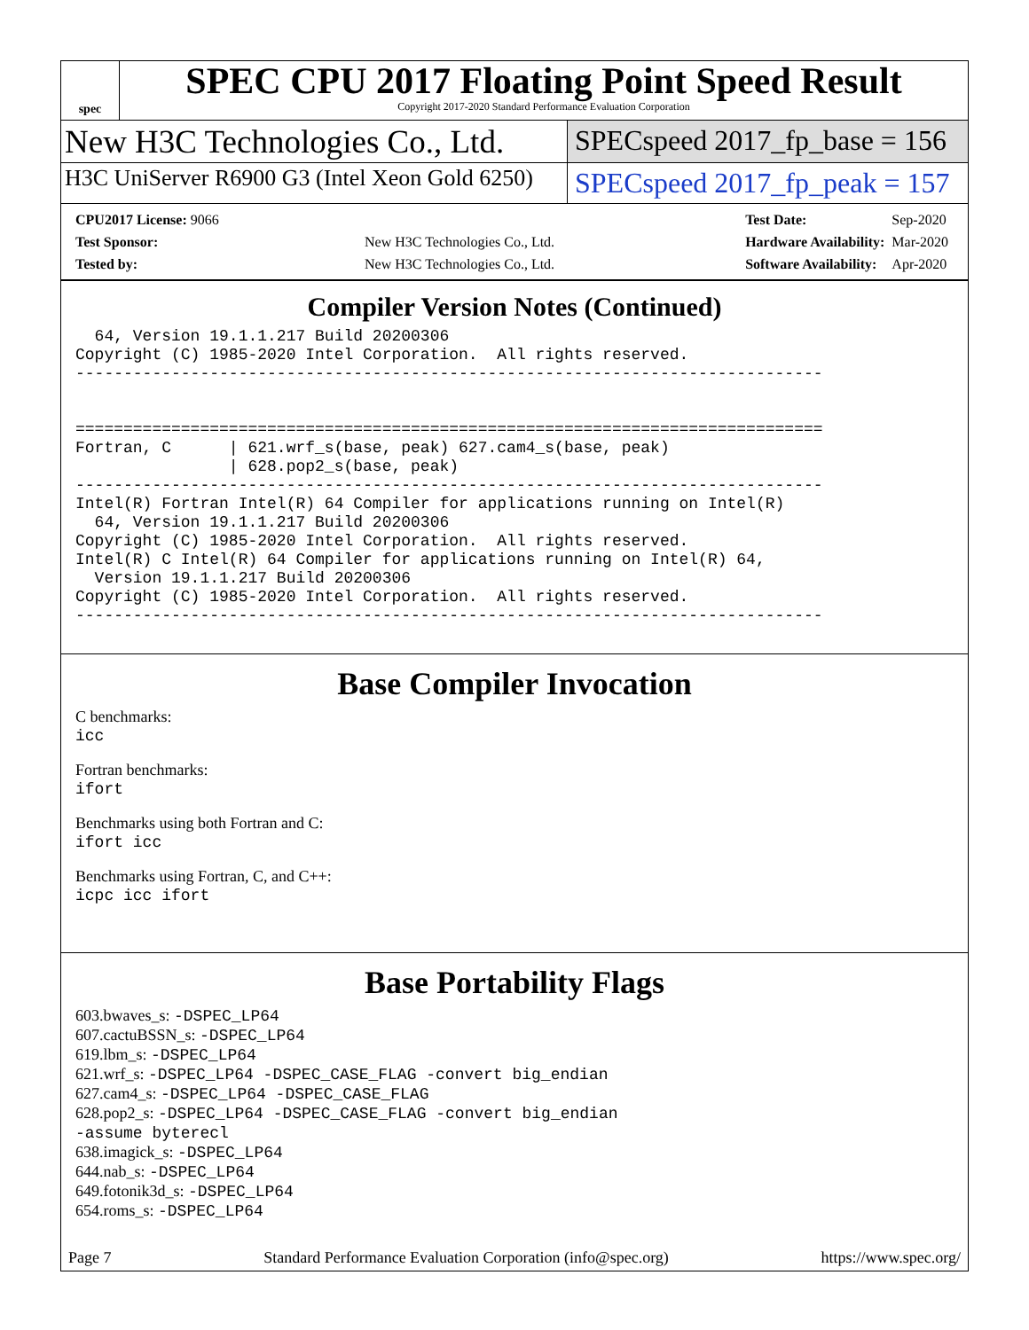spec
SPEC CPU 2017 Floating Point Speed Result
Copyright 2017-2020 Standard Performance Evaluation Corporation
New H3C Technologies Co., Ltd.
SPECspeed 2017_fp_base = 156
H3C UniServer R6900 G3 (Intel Xeon Gold 6250)
SPECspeed 2017_fp_peak = 157
| CPU2017 License: 9066 | |
| Test Sponsor: | New H3C Technologies Co., Ltd. |
| Tested by: | New H3C Technologies Co., Ltd. |
| Test Date: | Sep-2020 |
| Hardware Availability: | Mar-2020 |
| Software Availability: | Apr-2020 |
Compiler Version Notes (Continued)
  64, Version 19.1.1.217 Build 20200306
Copyright (C) 1985-2020 Intel Corporation.  All rights reserved.
------------------------------------------------------------------------------


==============================================================================
Fortran, C      | 621.wrf_s(base, peak) 627.cam4_s(base, peak)
                | 628.pop2_s(base, peak)
------------------------------------------------------------------------------
Intel(R) Fortran Intel(R) 64 Compiler for applications running on Intel(R)
  64, Version 19.1.1.217 Build 20200306
Copyright (C) 1985-2020 Intel Corporation.  All rights reserved.
Intel(R) C Intel(R) 64 Compiler for applications running on Intel(R) 64,
  Version 19.1.1.217 Build 20200306
Copyright (C) 1985-2020 Intel Corporation.  All rights reserved.
------------------------------------------------------------------------------
Base Compiler Invocation
C benchmarks:
icc
Fortran benchmarks:
ifort
Benchmarks using both Fortran and C:
ifort icc
Benchmarks using Fortran, C, and C++:
icpc icc ifort
Base Portability Flags
603.bwaves_s: -DSPEC_LP64
607.cactuBSSN_s: -DSPEC_LP64
619.lbm_s: -DSPEC_LP64
621.wrf_s: -DSPEC_LP64 -DSPEC_CASE_FLAG -convert big_endian
627.cam4_s: -DSPEC_LP64 -DSPEC_CASE_FLAG
628.pop2_s: -DSPEC_LP64 -DSPEC_CASE_FLAG -convert big_endian
-assume byterecl
638.imagick_s: -DSPEC_LP64
644.nab_s: -DSPEC_LP64
649.fotonik3d_s: -DSPEC_LP64
654.roms_s: -DSPEC_LP64
Page 7 Standard Performance Evaluation Corporation (info@spec.org) https://www.spec.org/